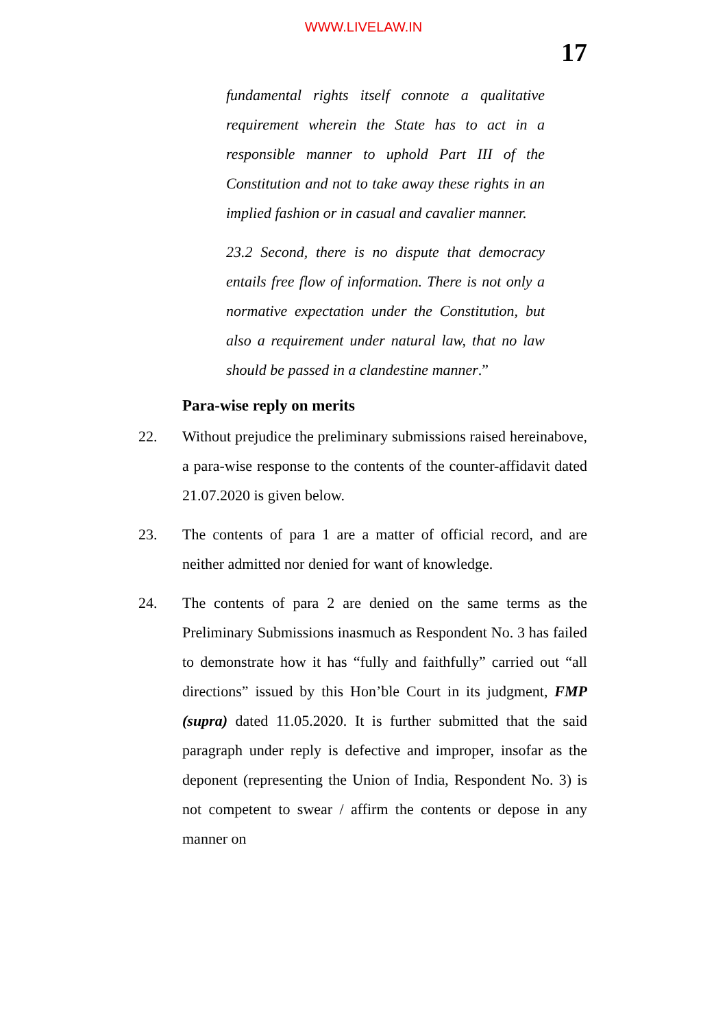WWW.LIVELAW.IN
17
fundamental rights itself connote a qualitative requirement wherein the State has to act in a responsible manner to uphold Part III of the Constitution and not to take away these rights in an implied fashion or in casual and cavalier manner.
23.2 Second, there is no dispute that democracy entails free flow of information. There is not only a normative expectation under the Constitution, but also a requirement under natural law, that no law should be passed in a clandestine manner.”
Para-wise reply on merits
22. Without prejudice the preliminary submissions raised hereinabove, a para-wise response to the contents of the counter-affidavit dated 21.07.2020 is given below.
23. The contents of para 1 are a matter of official record, and are neither admitted nor denied for want of knowledge.
24. The contents of para 2 are denied on the same terms as the Preliminary Submissions inasmuch as Respondent No. 3 has failed to demonstrate how it has “fully and faithfully” carried out “all directions” issued by this Hon’ble Court in its judgment, FMP (supra) dated 11.05.2020. It is further submitted that the said paragraph under reply is defective and improper, insofar as the deponent (representing the Union of India, Respondent No. 3) is not competent to swear / affirm the contents or depose in any manner on